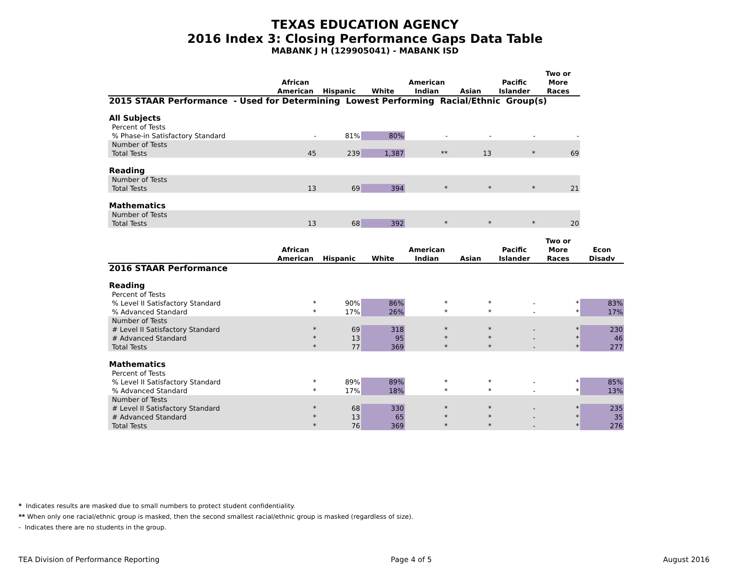TEXAS EDUCATION AGENCY
2016 Index 3: Closing Performance Gaps Data Table
MABANK J H (129905041) - MABANK ISD
| | African American | Hispanic | White | American Indian | Asian | Pacific Islander | Two or More Races |
| --- | --- | --- | --- | --- | --- | --- | --- |
| 2015 STAAR Performance - Used for Determining Lowest Performing Racial/Ethnic Group(s) | | | | | | | |
| All Subjects | | | | | | | |
| Percent of Tests | | | | | | | |
| % Phase-in Satisfactory Standard | - | 81% | 80% | - | - | - | - |
| Number of Tests | | | | | | | |
| Total Tests | 45 | 239 | 1,387 | ** | 13 | * | 69 |
| Reading | | | | | | | |
| Number of Tests | | | | | | | |
| Total Tests | 13 | 69 | 394 | * | * | * | 21 |
| Mathematics | | | | | | | |
| Number of Tests | | | | | | | |
| Total Tests | 13 | 68 | 392 | * | * | * | 20 |
| | African American | Hispanic | White | American Indian | Asian | Pacific Islander | Two or More Races | Econ Disadv |
| --- | --- | --- | --- | --- | --- | --- | --- | --- |
| 2016 STAAR Performance | | | | | | | | |
| Reading | | | | | | | | |
| Percent of Tests | | | | | | | | |
| % Level II Satisfactory Standard | * | 90% | 86% | * | * | - | * | 83% |
| % Advanced Standard | * | 17% | 26% | * | * | - | * | 17% |
| Number of Tests | | | | | | | | |
| # Level II Satisfactory Standard | * | 69 | 318 | * | * | - | * | 230 |
| # Advanced Standard | * | 13 | 95 | * | * | - | * | 46 |
| Total Tests | * | 77 | 369 | * | * | - | * | 277 |
| Mathematics | | | | | | | | |
| Percent of Tests | | | | | | | | |
| % Level II Satisfactory Standard | * | 89% | 89% | * | * | - | * | 85% |
| % Advanced Standard | * | 17% | 18% | * | * | - | * | 13% |
| Number of Tests | | | | | | | | |
| # Level II Satisfactory Standard | * | 68 | 330 | * | * | - | * | 235 |
| # Advanced Standard | * | 13 | 65 | * | * | - | * | 35 |
| Total Tests | * | 76 | 369 | * | * | - | * | 276 |
* Indicates results are masked due to small numbers to protect student confidentiality.
** When only one racial/ethnic group is masked, then the second smallest racial/ethnic group is masked (regardless of size).
- Indicates there are no students in the group.
TEA Division of Performance Reporting Page 4 of 5 August 2016